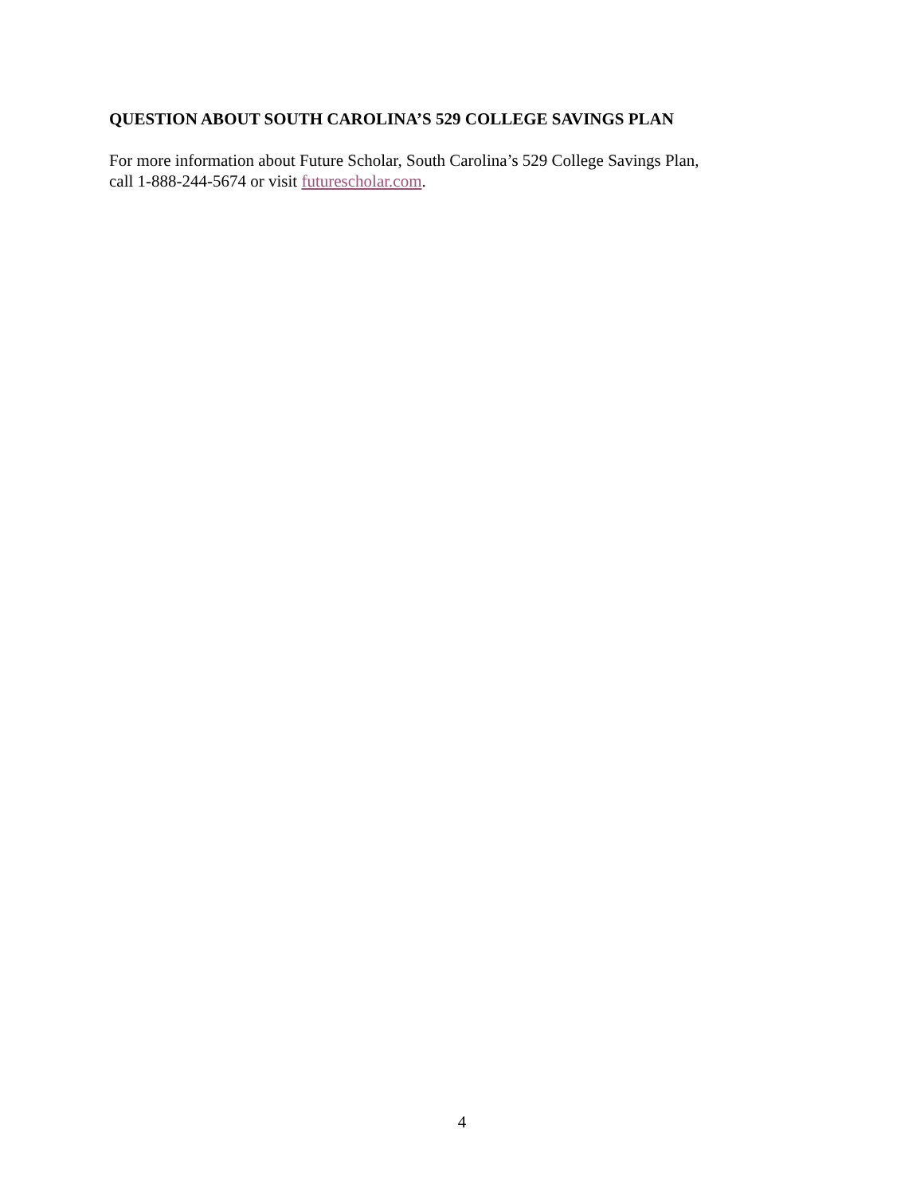QUESTION ABOUT SOUTH CAROLINA’S 529 COLLEGE SAVINGS PLAN
For more information about Future Scholar, South Carolina’s 529 College Savings Plan,
call 1-888-244-5674 or visit futurescholar.com.
4